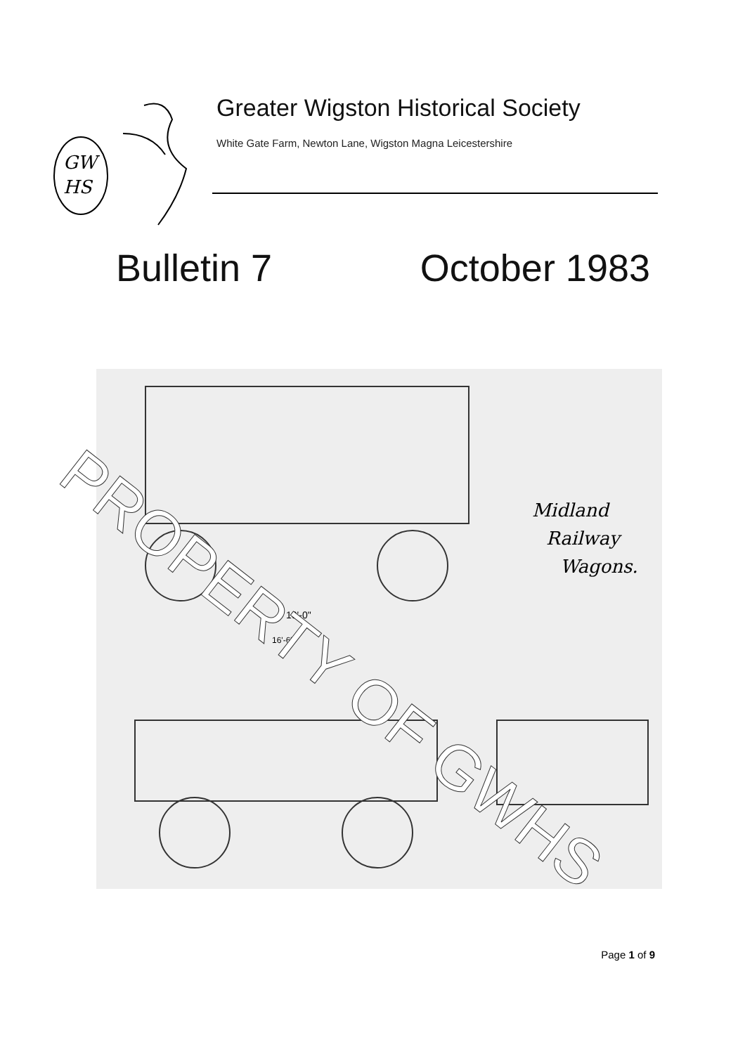GW
HS
Greater Wigston Historical Society
White Gate Farm, Newton Lane, Wigston Magna Leicestershire
Bulletin 7 October 1983
Midland
Railway
Wagons.
10'-0"
16'-6"
PROPERTY OF GWHS
Page 1 of 9